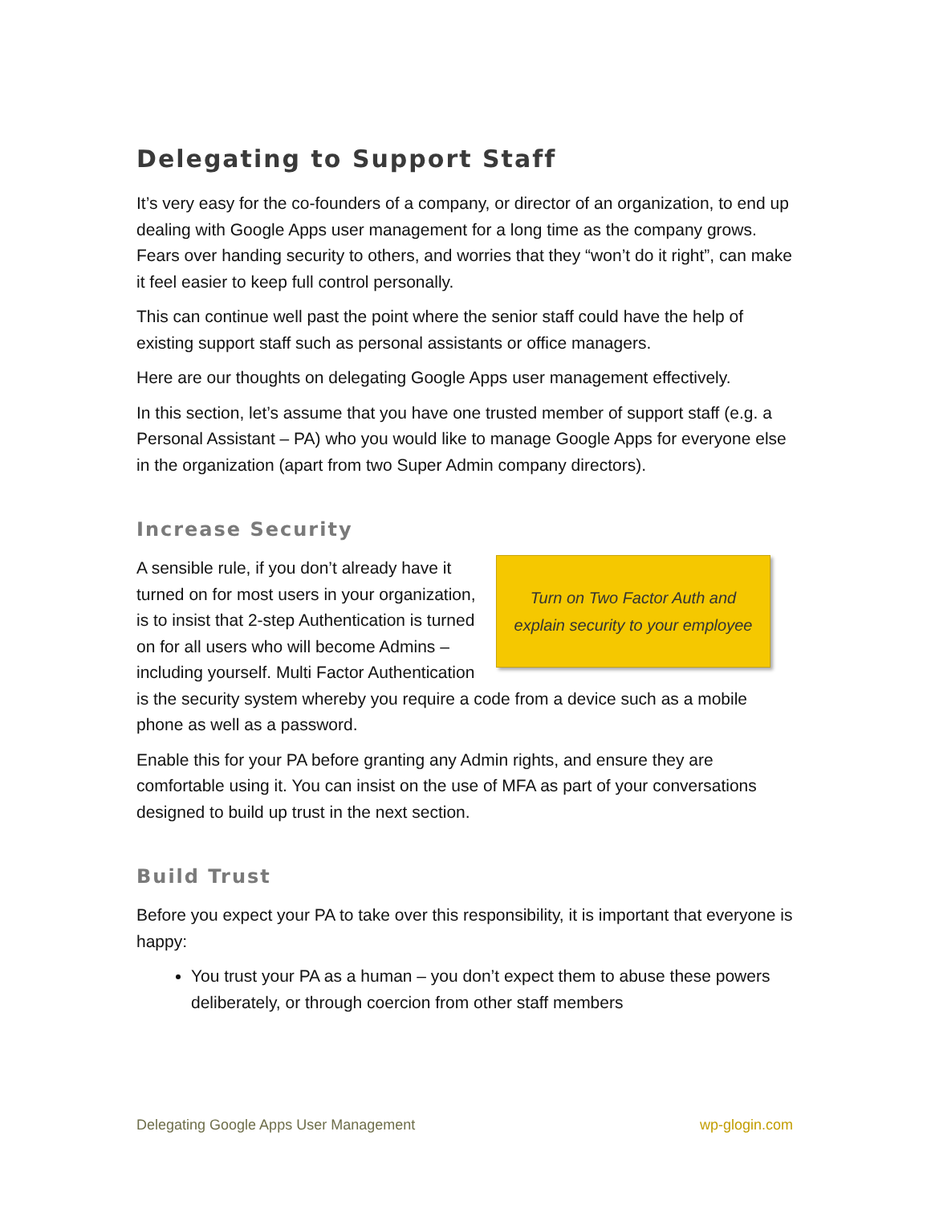Delegating to Support Staff
It’s very easy for the co-founders of a company, or director of an organization, to end up dealing with Google Apps user management for a long time as the company grows. Fears over handing security to others, and worries that they “won’t do it right”, can make it feel easier to keep full control personally.
This can continue well past the point where the senior staff could have the help of existing support staff such as personal assistants or office managers.
Here are our thoughts on delegating Google Apps user management effectively.
In this section, let’s assume that you have one trusted member of support staff (e.g. a Personal Assistant – PA) who you would like to manage Google Apps for everyone else in the organization (apart from two Super Admin company directors).
Increase Security
Turn on Two Factor Auth and
explain security to your employee
A sensible rule, if you don’t already have it turned on for most users in your organization, is to insist that 2-step Authentication is turned on for all users who will become Admins – including yourself. Multi Factor Authentication is the security system whereby you require a code from a device such as a mobile phone as well as a password.
Enable this for your PA before granting any Admin rights, and ensure they are comfortable using it. You can insist on the use of MFA as part of your conversations designed to build up trust in the next section.
Build Trust
Before you expect your PA to take over this responsibility, it is important that everyone is happy:
You trust your PA as a human – you don’t expect them to abuse these powers deliberately, or through coercion from other staff members
Delegating Google Apps User Management wp-glogin.com